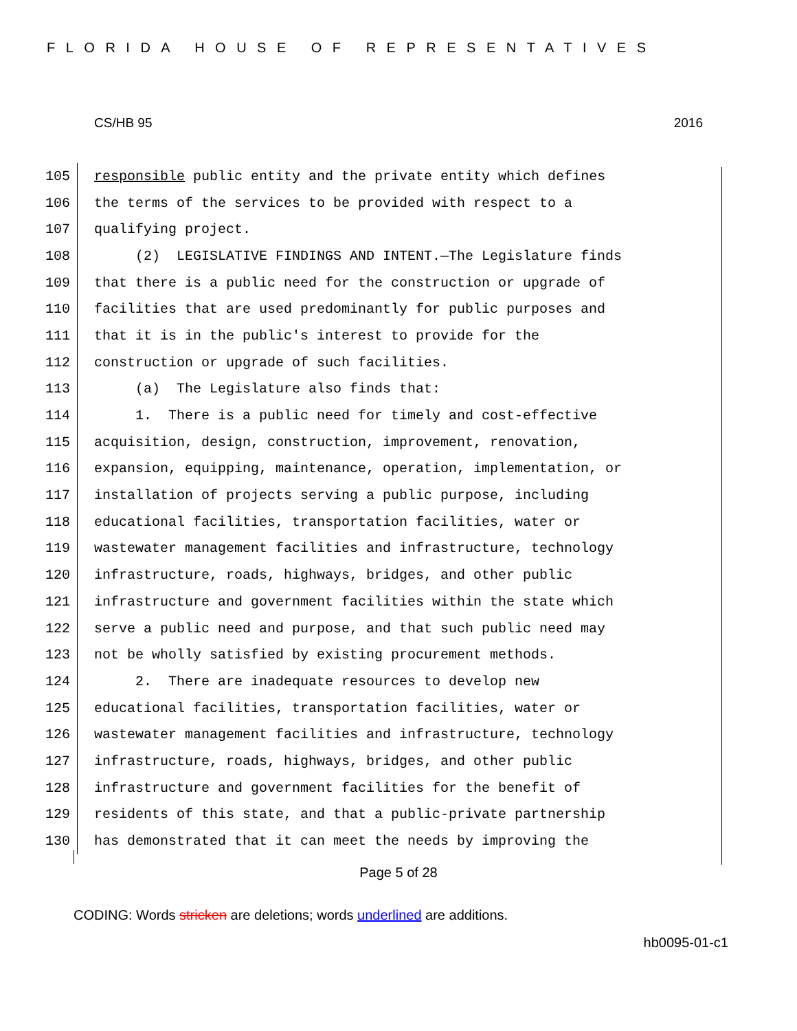FLORIDA HOUSE OF REPRESENTATIVES
CS/HB 95 2016
105 responsible public entity and the private entity which defines
106 the terms of the services to be provided with respect to a
107 qualifying project.
108 (2) LEGISLATIVE FINDINGS AND INTENT.—The Legislature finds
109 that there is a public need for the construction or upgrade of
110 facilities that are used predominantly for public purposes and
111 that it is in the public's interest to provide for the
112 construction or upgrade of such facilities.
113 (a) The Legislature also finds that:
114 1. There is a public need for timely and cost-effective
115 acquisition, design, construction, improvement, renovation,
116 expansion, equipping, maintenance, operation, implementation, or
117 installation of projects serving a public purpose, including
118 educational facilities, transportation facilities, water or
119 wastewater management facilities and infrastructure, technology
120 infrastructure, roads, highways, bridges, and other public
121 infrastructure and government facilities within the state which
122 serve a public need and purpose, and that such public need may
123 not be wholly satisfied by existing procurement methods.
124 2. There are inadequate resources to develop new
125 educational facilities, transportation facilities, water or
126 wastewater management facilities and infrastructure, technology
127 infrastructure, roads, highways, bridges, and other public
128 infrastructure and government facilities for the benefit of
129 residents of this state, and that a public-private partnership
130 has demonstrated that it can meet the needs by improving the
Page 5 of 28
CODING: Words stricken are deletions; words underlined are additions.
hb0095-01-c1